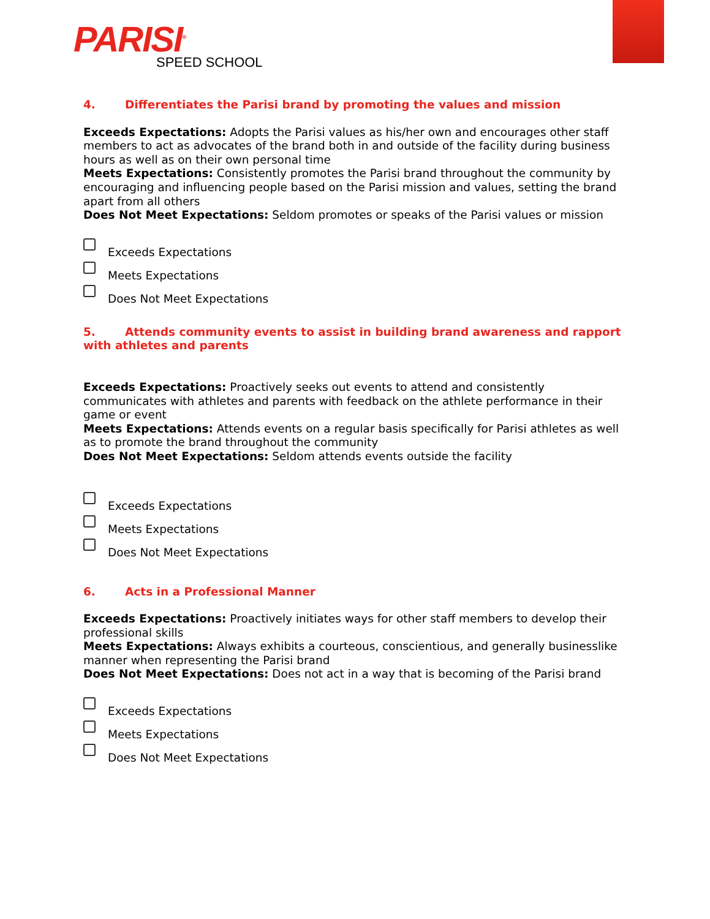PARISI<sup>®</sup>
SPEED SCHOOL
4. Differentiates the Parisi brand by promoting the values and mission
Exceeds Expectations: Adopts the Parisi values as his/her own and encourages other staff members to act as advocates of the brand both in and outside of the facility during business hours as well as on their own personal time
Meets Expectations: Consistently promotes the Parisi brand throughout the community by encouraging and influencing people based on the Parisi mission and values, setting the brand apart from all others
Does Not Meet Expectations: Seldom promotes or speaks of the Parisi values or mission
Exceeds Expectations
Meets Expectations
Does Not Meet Expectations
5. Attends community events to assist in building brand awareness and rapport with athletes and parents
Exceeds Expectations: Proactively seeks out events to attend and consistently communicates with athletes and parents with feedback on the athlete performance in their game or event
Meets Expectations: Attends events on a regular basis specifically for Parisi athletes as well as to promote the brand throughout the community
Does Not Meet Expectations: Seldom attends events outside the facility
Exceeds Expectations
Meets Expectations
Does Not Meet Expectations
6. Acts in a Professional Manner
Exceeds Expectations: Proactively initiates ways for other staff members to develop their professional skills
Meets Expectations: Always exhibits a courteous, conscientious, and generally businesslike manner when representing the Parisi brand
Does Not Meet Expectations: Does not act in a way that is becoming of the Parisi brand
Exceeds Expectations
Meets Expectations
Does Not Meet Expectations